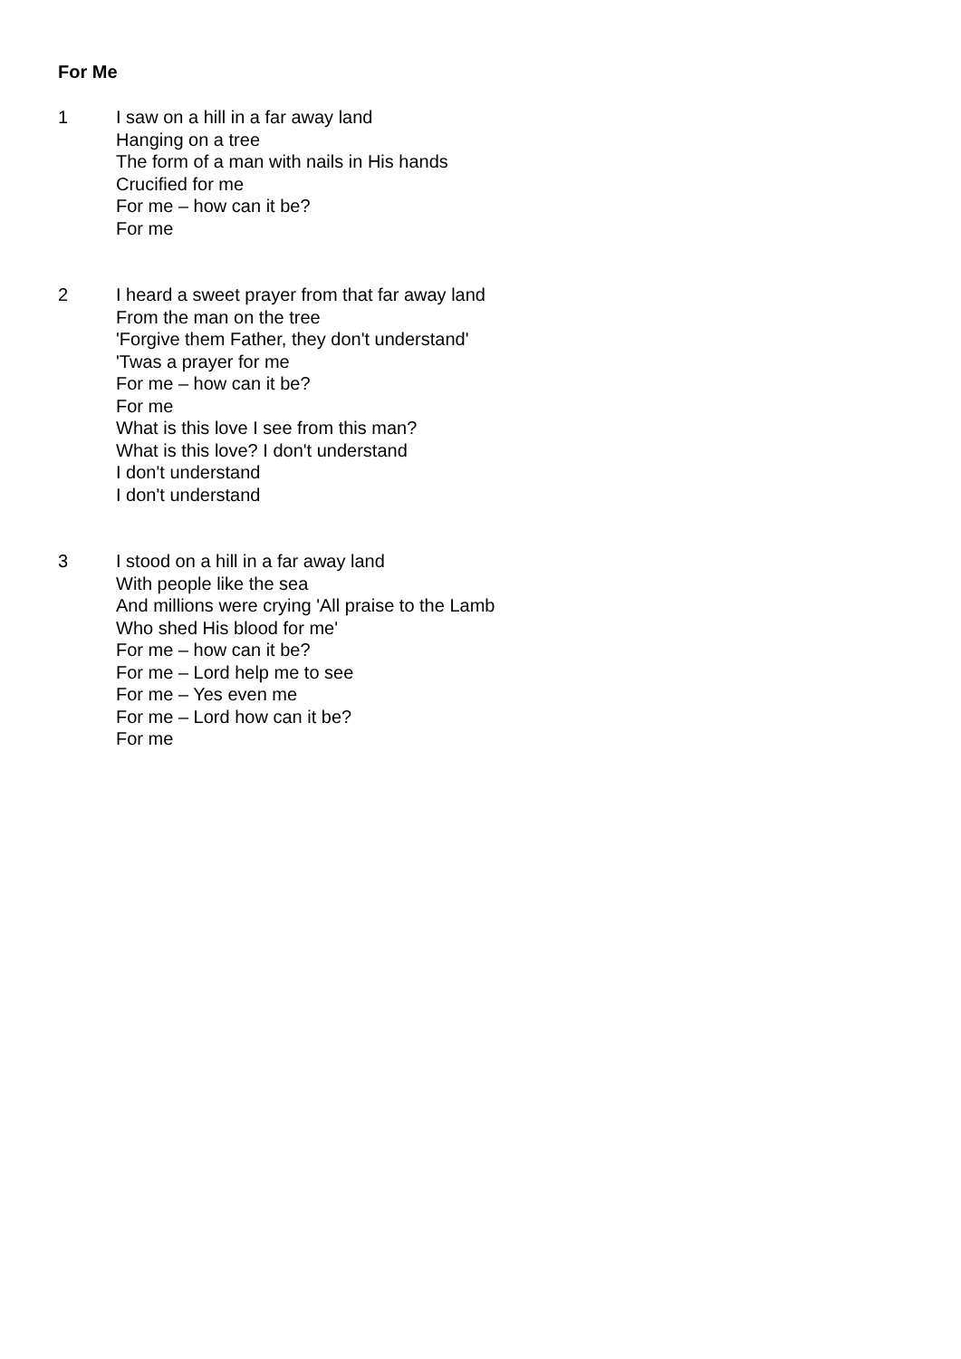For Me
1 I saw on a hill in a far away land
Hanging on a tree
The form of a man with nails in His hands
Crucified for me
For me – how can it be?
For me
2 I heard a sweet prayer from that far away land
From the man on the tree
'Forgive them Father, they don't understand'
'Twas a prayer for me
For me – how can it be?
For me
What is this love I see from this man?
What is this love? I don't understand
I don't understand
I don't understand
3 I stood on a hill in a far away land
With people like the sea
And millions were crying 'All praise to the Lamb
Who shed His blood for me'
For me – how can it be?
For me – Lord help me to see
For me – Yes even me
For me – Lord how can it be?
For me